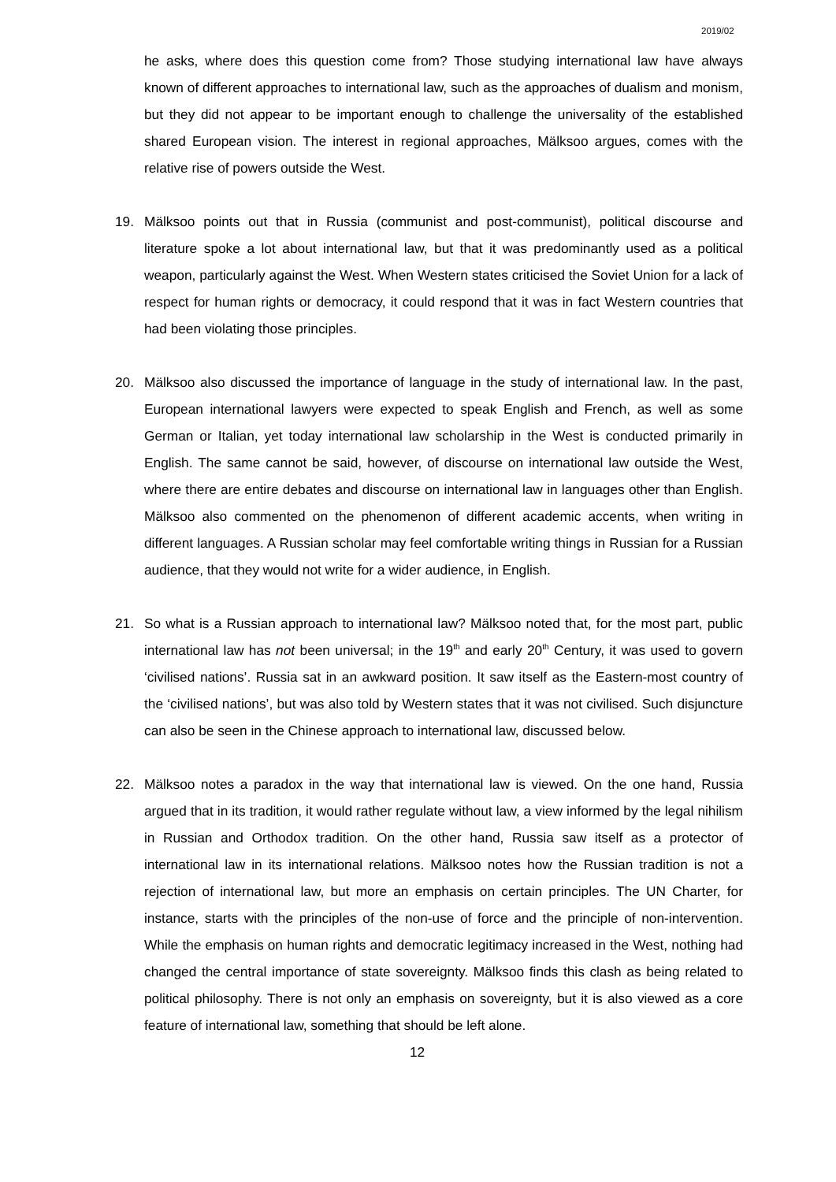2019/02
he asks, where does this question come from? Those studying international law have always known of different approaches to international law, such as the approaches of dualism and monism, but they did not appear to be important enough to challenge the universality of the established shared European vision. The interest in regional approaches, Mälksoo argues, comes with the relative rise of powers outside the West.
19. Mälksoo points out that in Russia (communist and post-communist), political discourse and literature spoke a lot about international law, but that it was predominantly used as a political weapon, particularly against the West. When Western states criticised the Soviet Union for a lack of respect for human rights or democracy, it could respond that it was in fact Western countries that had been violating those principles.
20. Mälksoo also discussed the importance of language in the study of international law. In the past, European international lawyers were expected to speak English and French, as well as some German or Italian, yet today international law scholarship in the West is conducted primarily in English. The same cannot be said, however, of discourse on international law outside the West, where there are entire debates and discourse on international law in languages other than English. Mälksoo also commented on the phenomenon of different academic accents, when writing in different languages. A Russian scholar may feel comfortable writing things in Russian for a Russian audience, that they would not write for a wider audience, in English.
21. So what is a Russian approach to international law? Mälksoo noted that, for the most part, public international law has not been universal; in the 19<sup>th</sup> and early 20<sup>th</sup> Century, it was used to govern ‘civilised nations’. Russia sat in an awkward position. It saw itself as the Eastern-most country of the ‘civilised nations’, but was also told by Western states that it was not civilised. Such disjuncture can also be seen in the Chinese approach to international law, discussed below.
22. Mälksoo notes a paradox in the way that international law is viewed. On the one hand, Russia argued that in its tradition, it would rather regulate without law, a view informed by the legal nihilism in Russian and Orthodox tradition. On the other hand, Russia saw itself as a protector of international law in its international relations. Mälksoo notes how the Russian tradition is not a rejection of international law, but more an emphasis on certain principles. The UN Charter, for instance, starts with the principles of the non-use of force and the principle of non-intervention. While the emphasis on human rights and democratic legitimacy increased in the West, nothing had changed the central importance of state sovereignty. Mälksoo finds this clash as being related to political philosophy. There is not only an emphasis on sovereignty, but it is also viewed as a core feature of international law, something that should be left alone.
12